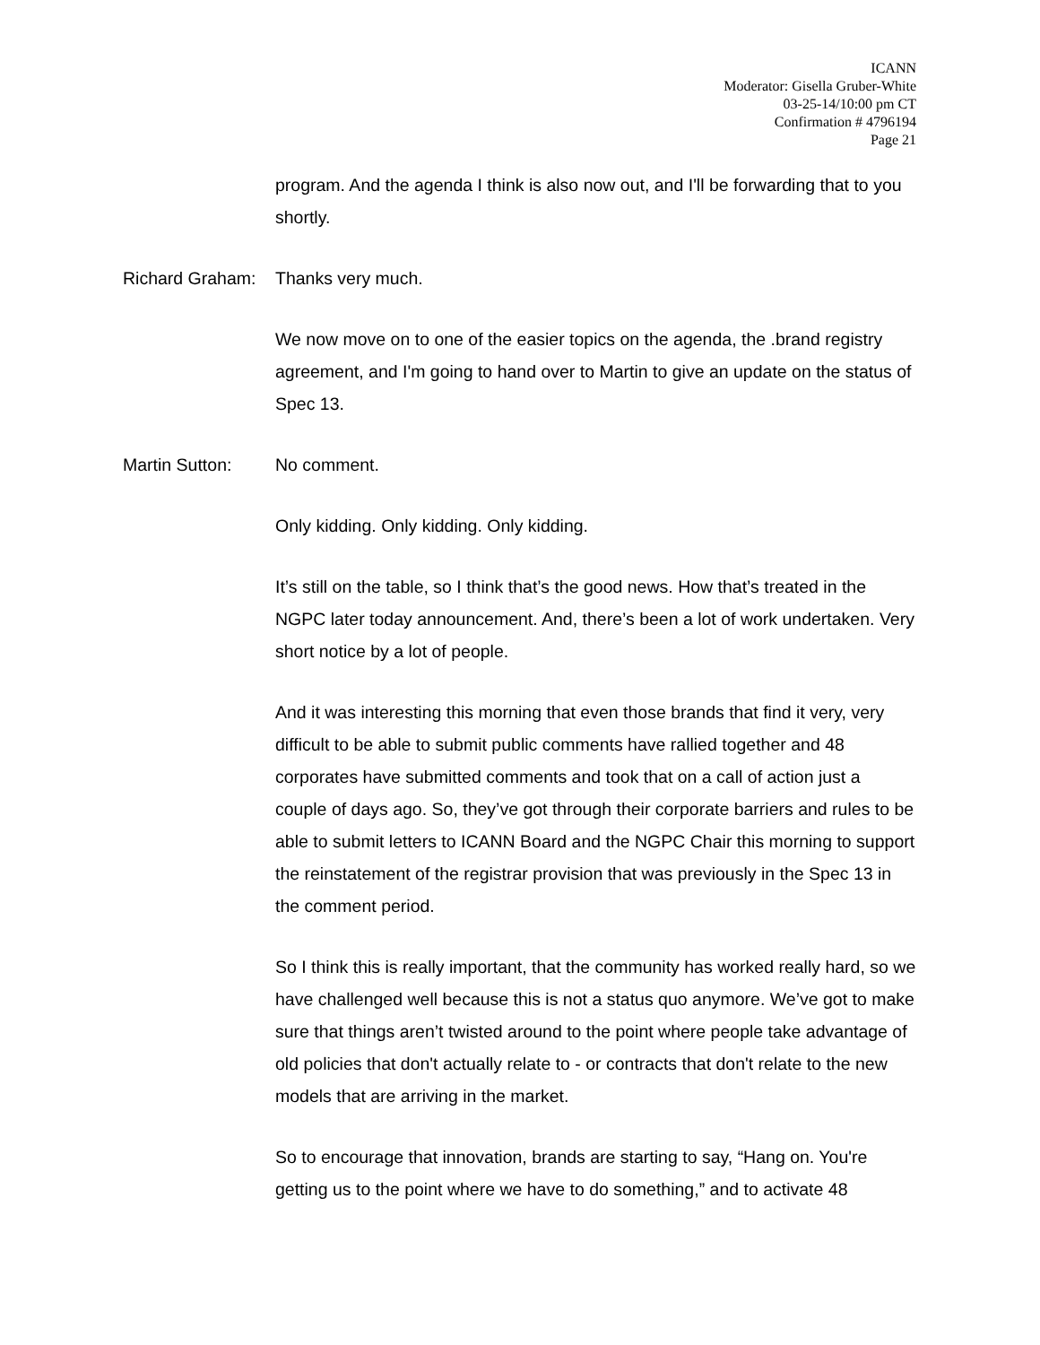ICANN
Moderator: Gisella Gruber-White
03-25-14/10:00 pm CT
Confirmation # 4796194
Page 21
program. And the agenda I think is also now out, and I'll be forwarding that to you shortly.
Richard Graham:
Thanks very much.
We now move on to one of the easier topics on the agenda, the .brand registry agreement, and I'm going to hand over to Martin to give an update on the status of Spec 13.
Martin Sutton: No comment.
Only kidding. Only kidding. Only kidding.
It’s still on the table, so I think that’s the good news. How that’s treated in the NGPC later today announcement. And, there’s been a lot of work undertaken. Very short notice by a lot of people.
And it was interesting this morning that even those brands that find it very, very difficult to be able to submit public comments have rallied together and 48 corporates have submitted comments and took that on a call of action just a couple of days ago. So, they’ve got through their corporate barriers and rules to be able to submit letters to ICANN Board and the NGPC Chair this morning to support the reinstatement of the registrar provision that was previously in the Spec 13 in the comment period.
So I think this is really important, that the community has worked really hard, so we have challenged well because this is not a status quo anymore. We’ve got to make sure that things aren’t twisted around to the point where people take advantage of old policies that don't actually relate to - or contracts that don't relate to the new models that are arriving in the market.
So to encourage that innovation, brands are starting to say, “Hang on. You're getting us to the point where we have to do something,” and to activate 48